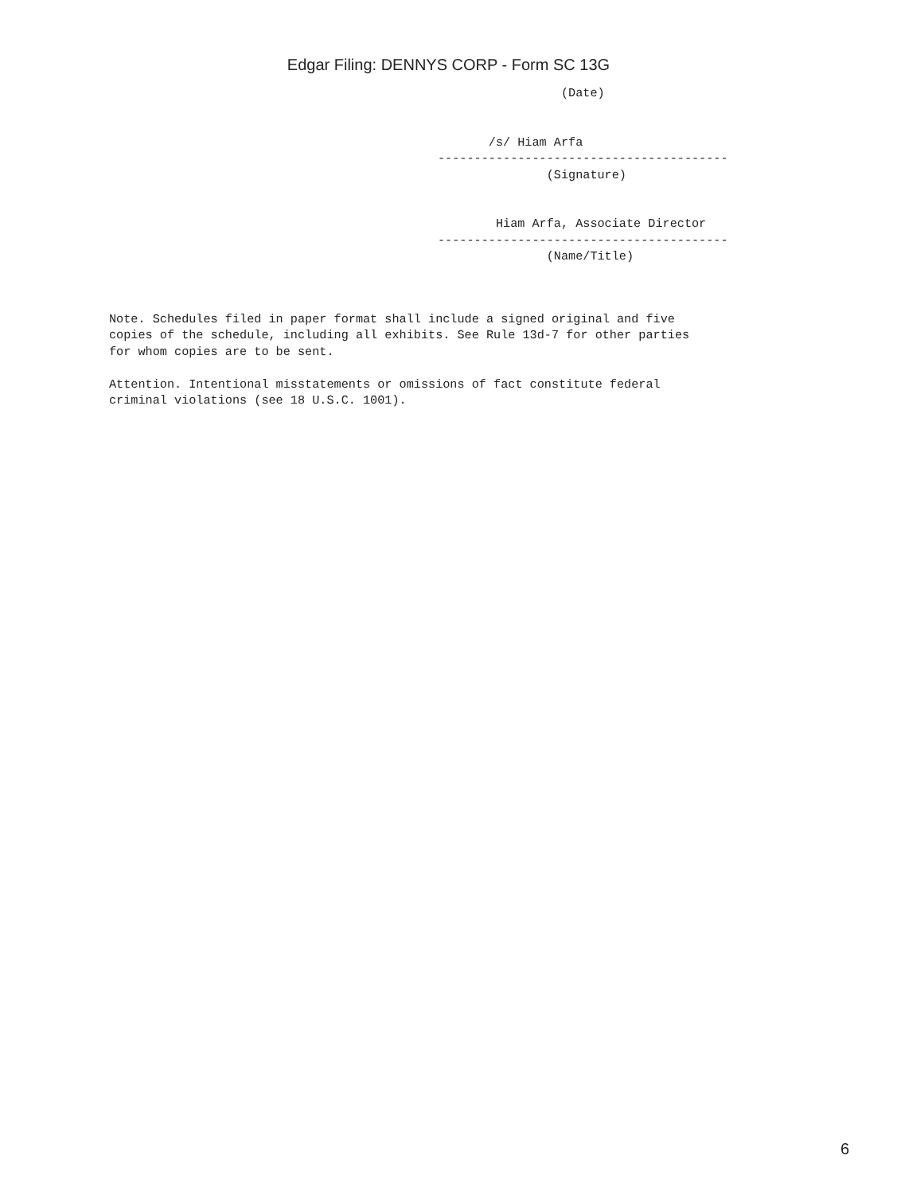Edgar Filing: DENNYS CORP - Form SC 13G
                 (Date)


       /s/ Hiam Arfa
----------------------------------------
               (Signature)


        Hiam Arfa, Associate Director
----------------------------------------
               (Name/Title)
Note. Schedules filed in paper format shall include a signed original and five
copies of the schedule, including all exhibits. See Rule 13d-7 for other parties
for whom copies are to be sent.

Attention. Intentional misstatements or omissions of fact constitute federal
criminal violations (see 18 U.S.C. 1001).
6